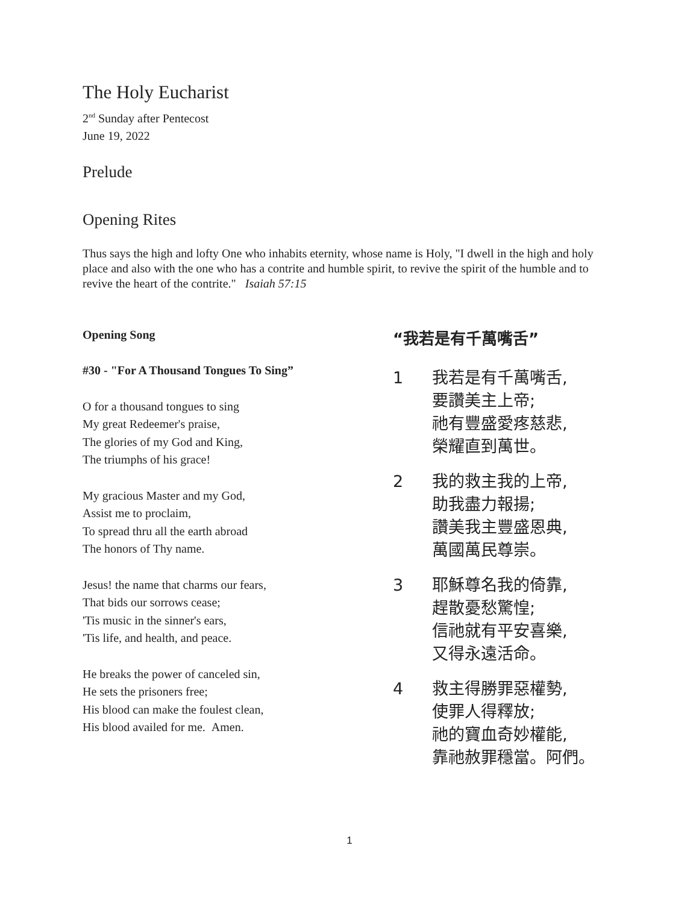The Holy Eucharist
2<sup>nd</sup> Sunday after Pentecost
June 19, 2022
Prelude
Opening Rites
Thus says the high and lofty One who inhabits eternity, whose name is Holy, "I dwell in the high and holy place and also with the one who has a contrite and humble spirit, to revive the spirit of the humble and to revive the heart of the contrite." Isaiah 57:15
Opening Song
#30 - "For A Thousand Tongues To Sing”
O for a thousand tongues to sing
My great Redeemer's praise,
The glories of my God and King,
The triumphs of his grace!
My gracious Master and my God,
Assist me to proclaim,
To spread thru all the earth abroad
The honors of Thy name.
Jesus! the name that charms our fears,
That bids our sorrows cease;
'Tis music in the sinner's ears,
'Tis life, and health, and peace.
He breaks the power of canceled sin,
He sets the prisoners free;
His blood can make the foulest clean,
His blood availed for me. Amen.
“我若是有千萬嘴舌”
1 我若是有千萬嘴舌,
要讚美主上帝;
祂有豐盛愛疼慈悲,
榮耀直到萬世。
2 我的救主我的上帝,
助我盡力報揚;
讚美我主豐盛恩典,
萬國萬民尊崇。
3 耶穌尊名我的倚靠,
趕散憂愁驚惶;
信祂就有平安喜樂,
又得永遠活命。
4 救主得勝罪惡權勢,
使罪人得釋放;
祂的寶血奇妙權能,
靠祂赦罪穩當。阿們。
1